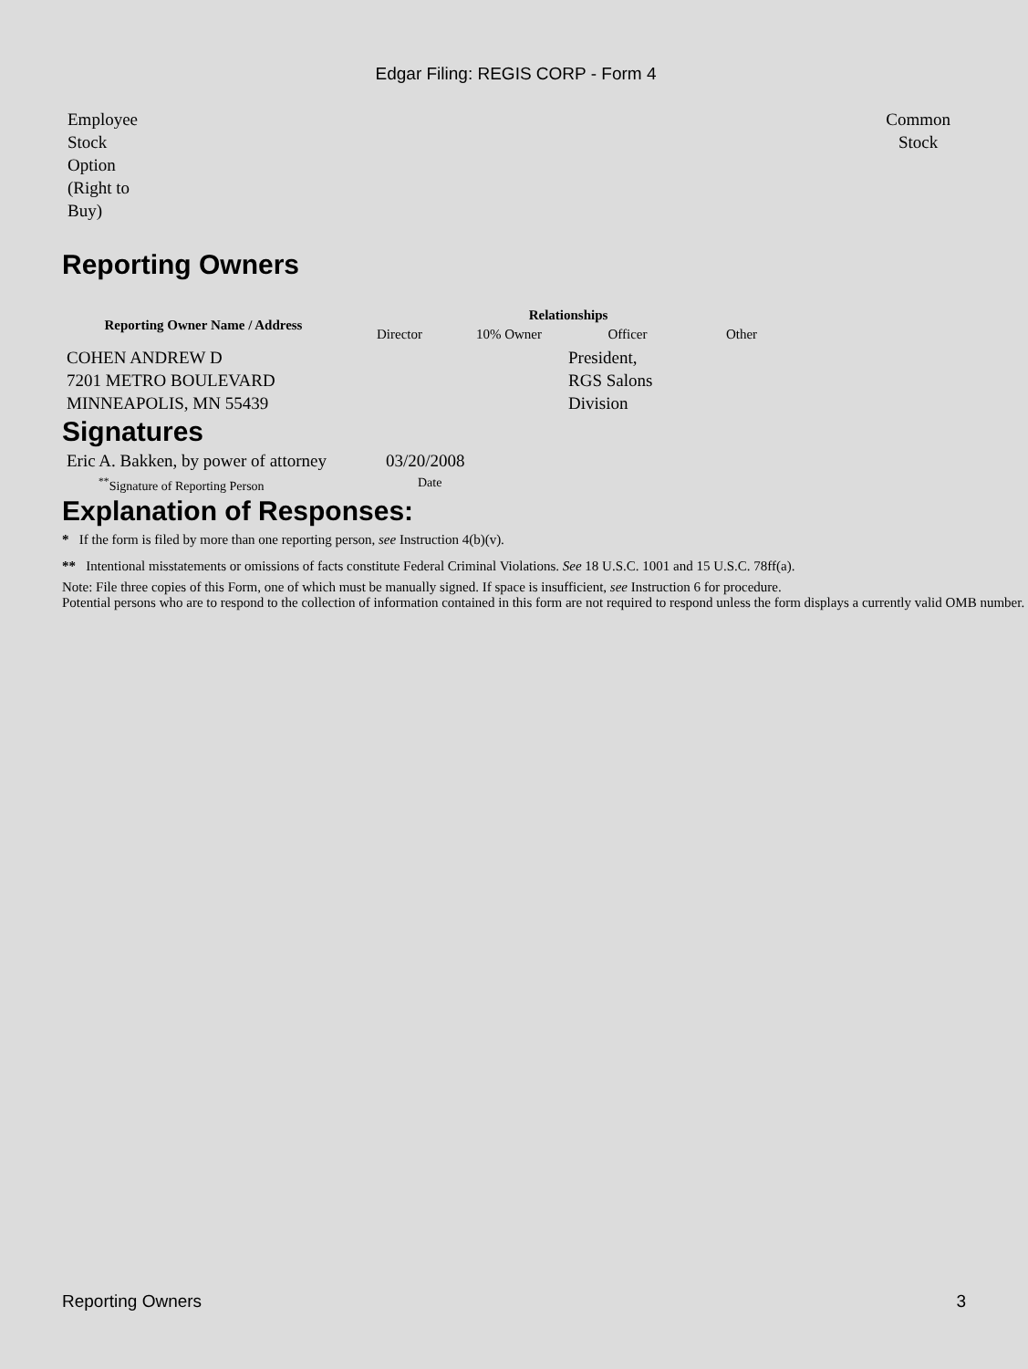Edgar Filing: REGIS CORP - Form 4
Employee
Stock
Option
(Right to
Buy)
Common
Stock
Reporting Owners
| Reporting Owner Name / Address | Relationships | | | |
| --- | --- | --- | --- | --- |
| | Director | 10% Owner | Officer | Other |
| COHEN ANDREW D 7201 METRO BOULEVARD MINNEAPOLIS, MN 55439 | | | President, RGS Salons Division | |
Signatures
| Eric A. Bakken, by power of attorney | 03/20/2008 |
| <sup>**</sup> Signature of Reporting Person | Date |
Explanation of Responses:
* If the form is filed by more than one reporting person, see Instruction 4(b)(v).
** Intentional misstatements or omissions of facts constitute Federal Criminal Violations. See 18 U.S.C. 1001 and 15 U.S.C. 78ff(a).
Note: File three copies of this Form, one of which must be manually signed. If space is insufficient, see Instruction 6 for procedure.
Potential persons who are to respond to the collection of information contained in this form are not required to respond unless the form displays a currently valid OMB number.
Reporting Owners 3